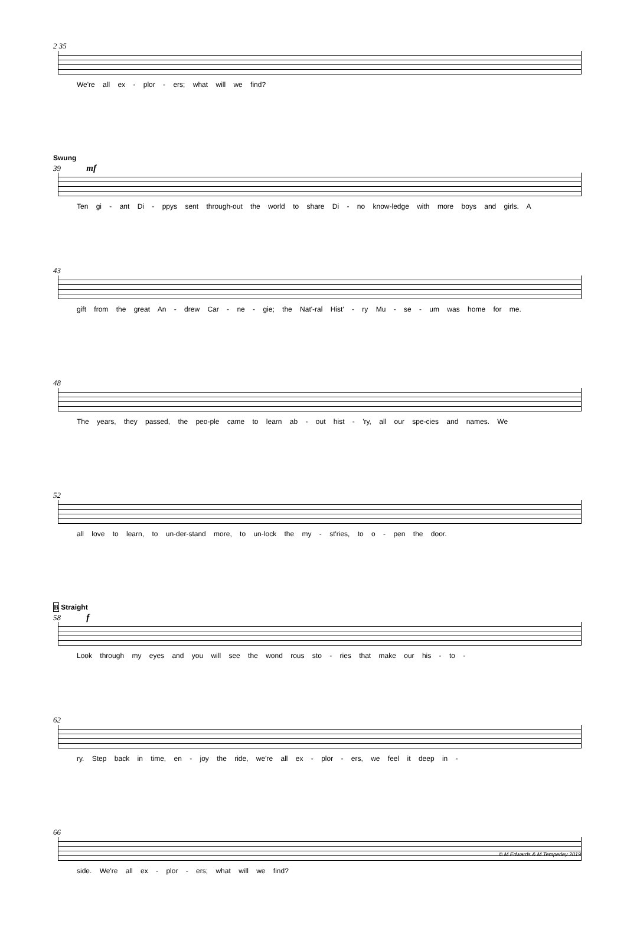2 35
We're all ex - plor - ers; what will we find?
Swung
39 mf
Ten gi - ant Di - ppys sent through-out the world to share Di - no know-ledge with more boys and girls. A
43
gift from the great An - drew Car - ne - gie; the Nat'-ral Hist' - ry Mu - se - um was home for me.
48
The years, they passed, the peo-ple came to learn ab - out hist - 'ry, all our spe-cies and names. We
52
all love to learn, to un-der-stand more, to un-lock the my - st'ries, to o - pen the door.
B Straight
58 f
Look through my eyes and you will see the wond rous sto - ries that make our his - to -
62
ry. Step back in time, en - joy the ride, we're all ex - plor - ers, we feel it deep in -
66
side. We're all ex - plor - ers; what will we find?
© M.Edwards & M.Temperley 2019